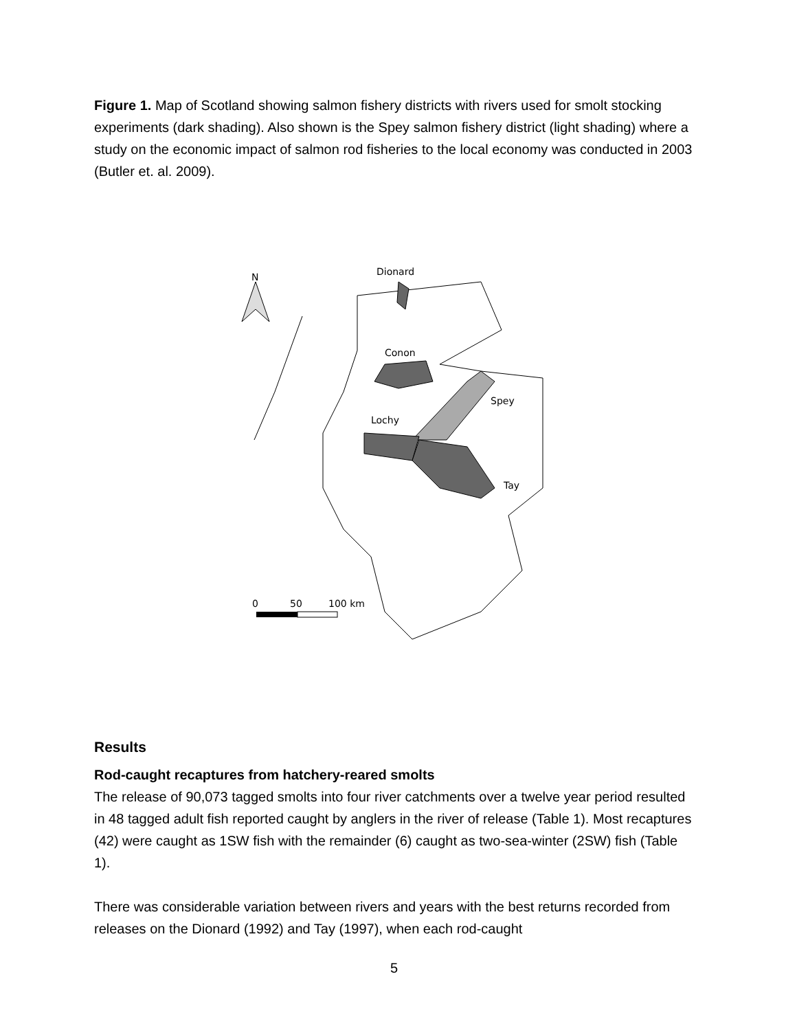Figure 1. Map of Scotland showing salmon fishery districts with rivers used for smolt stocking experiments (dark shading). Also shown is the Spey salmon fishery district (light shading) where a study on the economic impact of salmon rod fisheries to the local economy was conducted in 2003 (Butler et. al. 2009).
Dionard
Conon
Spey
Lochy
Tay
N
0
50
100 km
Results
Rod-caught recaptures from hatchery-reared smolts
The release of 90,073 tagged smolts into four river catchments over a twelve year period resulted in 48 tagged adult fish reported caught by anglers in the river of release (Table 1). Most recaptures (42) were caught as 1SW fish with the remainder (6) caught as two-sea-winter (2SW) fish (Table 1).
There was considerable variation between rivers and years with the best returns recorded from releases on the Dionard (1992) and Tay (1997), when each rod-caught
5